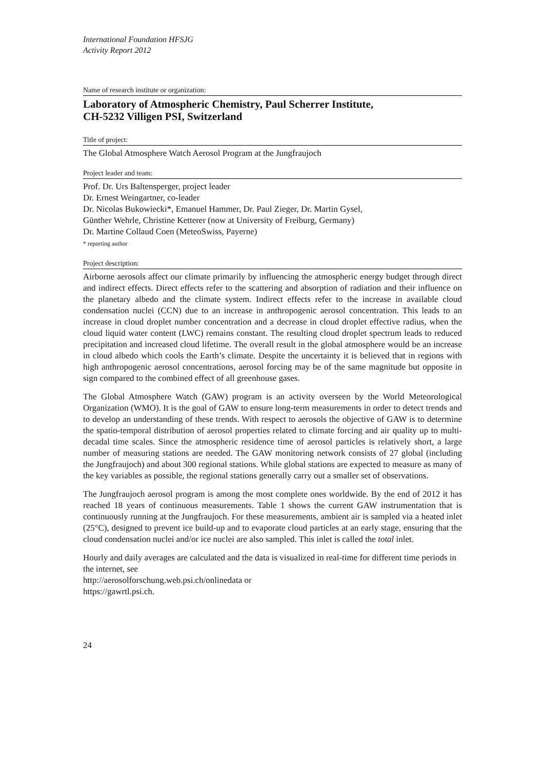International Foundation HFSJG
Activity Report 2012
Name of research institute or organization:
Laboratory of Atmospheric Chemistry, Paul Scherrer Institute,
CH-5232 Villigen PSI, Switzerland
Title of project:
The Global Atmosphere Watch Aerosol Program at the Jungfraujoch
Project leader and team:
Prof. Dr. Urs Baltensperger, project leader
Dr. Ernest Weingartner, co-leader
Dr. Nicolas Bukowiecki*, Emanuel Hammer, Dr. Paul Zieger, Dr. Martin Gysel,
Günther Wehrle, Christine Ketterer (now at University of Freiburg, Germany)
Dr. Martine Collaud Coen (MeteoSwiss, Payerne)
* reporting author
Project description:
Airborne aerosols affect our climate primarily by influencing the atmospheric energy budget through direct and indirect effects. Direct effects refer to the scattering and absorption of radiation and their influence on the planetary albedo and the climate system. Indirect effects refer to the increase in available cloud condensation nuclei (CCN) due to an increase in anthropogenic aerosol concentration. This leads to an increase in cloud droplet number concentration and a decrease in cloud droplet effective radius, when the cloud liquid water content (LWC) remains constant. The resulting cloud droplet spectrum leads to reduced precipitation and increased cloud lifetime. The overall result in the global atmosphere would be an increase in cloud albedo which cools the Earth’s climate. Despite the uncertainty it is believed that in regions with high anthropogenic aerosol concentrations, aerosol forcing may be of the same magnitude but opposite in sign compared to the combined effect of all greenhouse gases.
The Global Atmosphere Watch (GAW) program is an activity overseen by the World Meteorological Organization (WMO). It is the goal of GAW to ensure long-term measurements in order to detect trends and to develop an understanding of these trends. With respect to aerosols the objective of GAW is to determine the spatio-temporal distribution of aerosol properties related to climate forcing and air quality up to multi-decadal time scales. Since the atmospheric residence time of aerosol particles is relatively short, a large number of measuring stations are needed. The GAW monitoring network consists of 27 global (including the Jungfraujoch) and about 300 regional stations. While global stations are expected to measure as many of the key variables as possible, the regional stations generally carry out a smaller set of observations.
The Jungfraujoch aerosol program is among the most complete ones worldwide. By the end of 2012 it has reached 18 years of continuous measurements. Table 1 shows the current GAW instrumentation that is continuously running at the Jungfraujoch. For these measurements, ambient air is sampled via a heated inlet (25°C), designed to prevent ice build-up and to evaporate cloud particles at an early stage, ensuring that the cloud condensation nuclei and/or ice nuclei are also sampled. This inlet is called the total inlet.
Hourly and daily averages are calculated and the data is visualized in real-time for different time periods in the internet, see
http://aerosolforschung.web.psi.ch/onlinedata or
https://gawrtl.psi.ch.
24